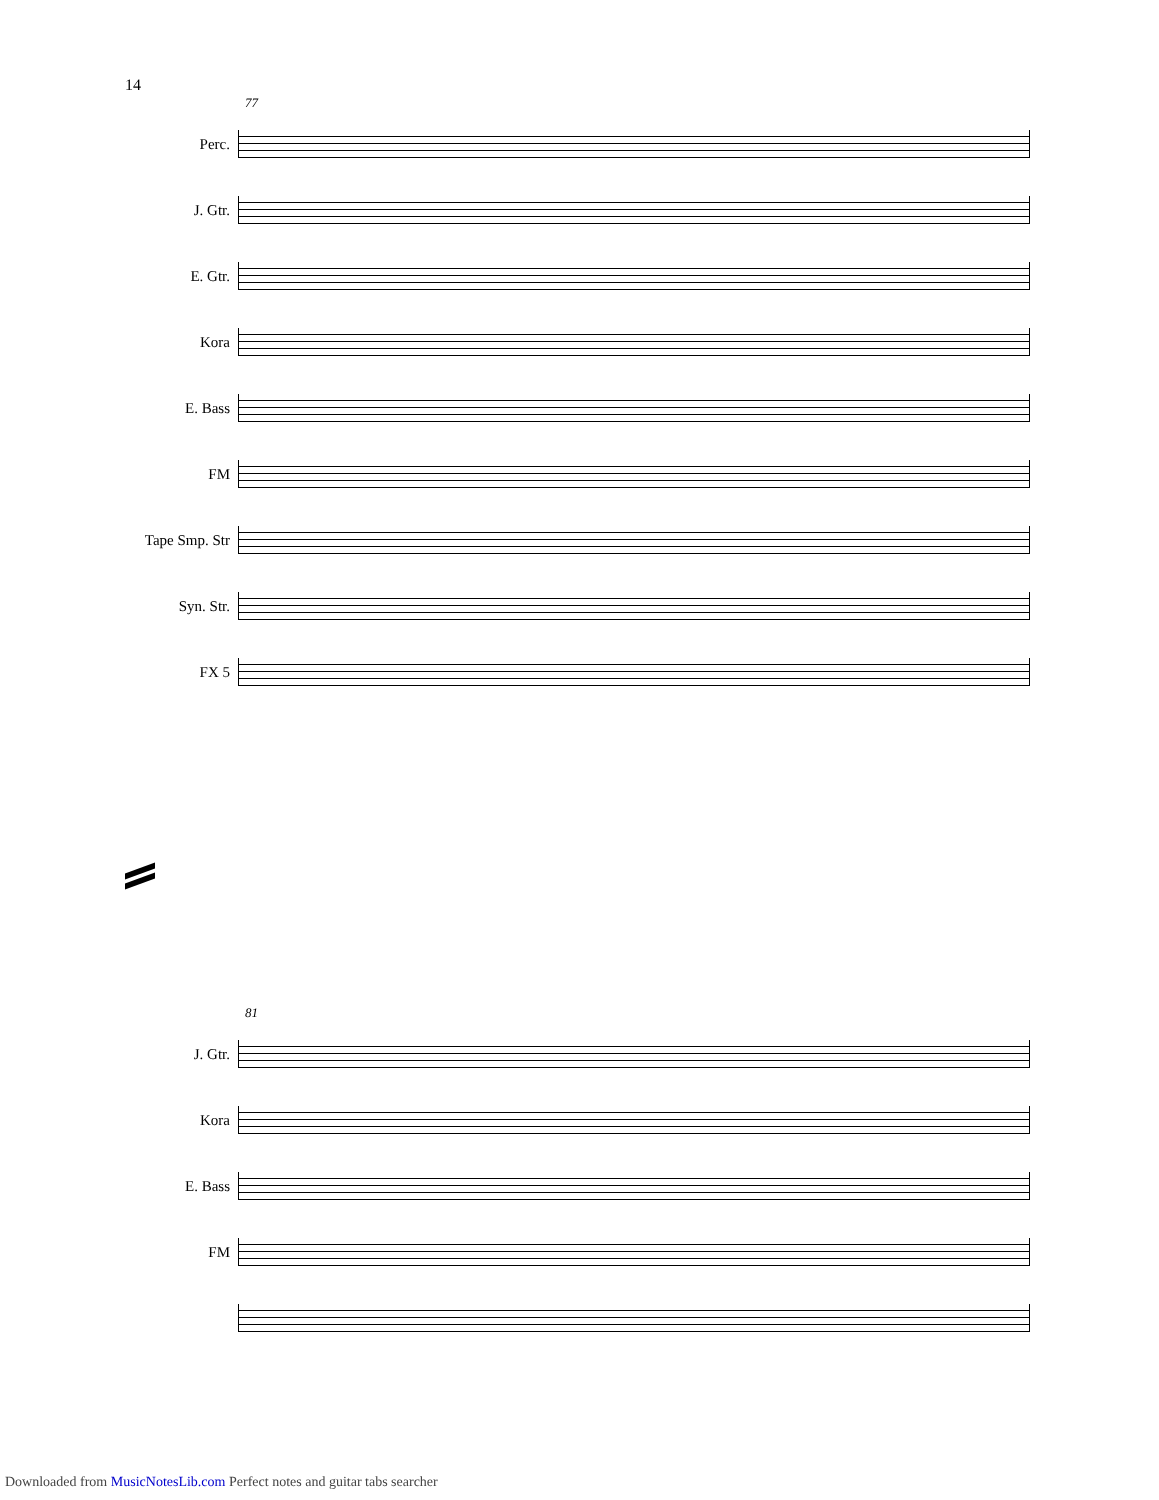14
77
Perc.
J. Gtr.
E. Gtr.
Kora
E. Bass
FM
Tape Smp. Str
Syn. Str.
FX 5
81
J. Gtr.
Kora
E. Bass
FM
Downloaded from MusicNotesLib.com Perfect notes and guitar tabs searcher